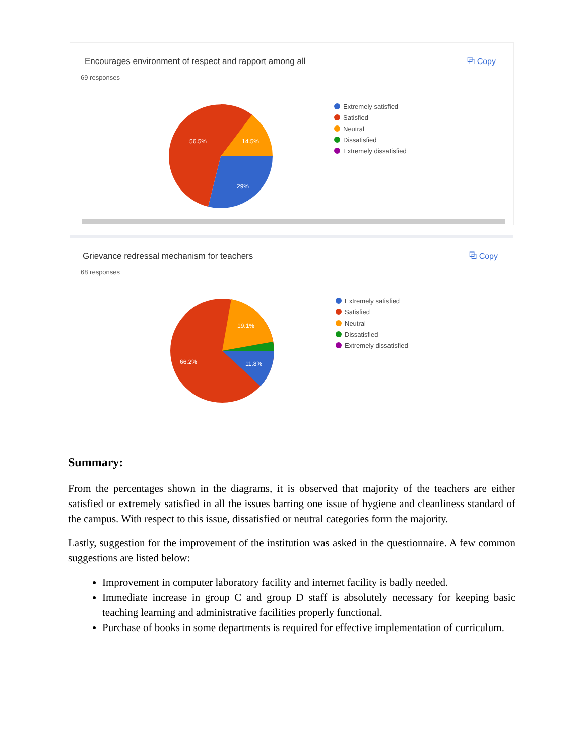Encourages environment of respect and rapport among all
⧉ Copy
69 responses
56.5%
14.5%
29%
Extremely satisfied
Satisfied
Neutral
Dissatisfied
Extremely dissatisfied
Grievance redressal mechanism for teachers
⧉ Copy
68 responses
19.1%
66.2%
11.8%
Extremely satisfied
Satisfied
Neutral
Dissatisfied
Extremely dissatisfied
Summary:
From the percentages shown in the diagrams, it is observed that majority of the teachers are either satisfied or extremely satisfied in all the issues barring one issue of hygiene and cleanliness standard of the campus. With respect to this issue, dissatisfied or neutral categories form the majority.
Lastly, suggestion for the improvement of the institution was asked in the questionnaire. A few common suggestions are listed below:
Improvement in computer laboratory facility and internet facility is badly needed.
Immediate increase in group C and group D staff is absolutely necessary for keeping basic teaching learning and administrative facilities properly functional.
Purchase of books in some departments is required for effective implementation of curriculum.